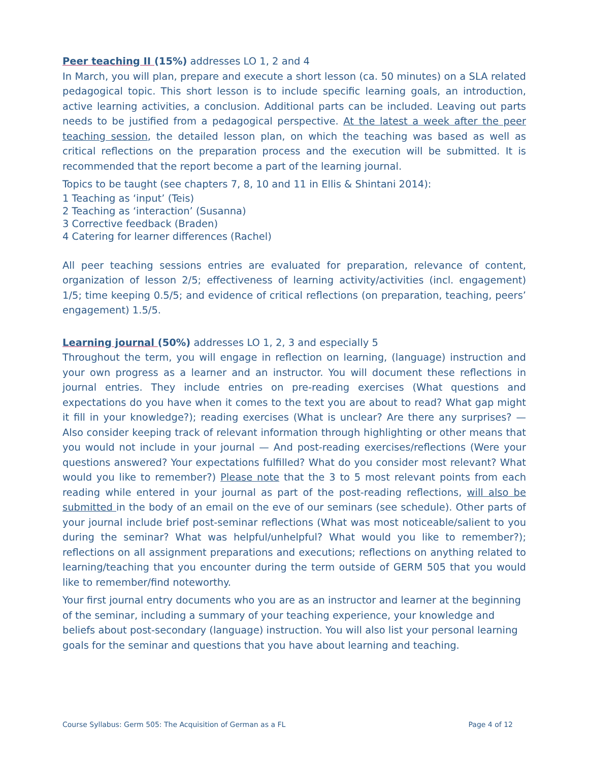Peer teaching II (15%) addresses LO 1, 2 and 4
In March, you will plan, prepare and execute a short lesson (ca. 50 minutes) on a SLA related pedagogical topic. This short lesson is to include specific learning goals, an introduction, active learning activities, a conclusion. Additional parts can be included. Leaving out parts needs to be justified from a pedagogical perspective. At the latest a week after the peer teaching session, the detailed lesson plan, on which the teaching was based as well as critical reflections on the preparation process and the execution will be submitted. It is recommended that the report become a part of the learning journal.
Topics to be taught (see chapters 7, 8, 10 and 11 in Ellis & Shintani 2014):
1 Teaching as ‘input’ (Teis)
2 Teaching as ‘interaction’ (Susanna)
3 Corrective feedback (Braden)
4 Catering for learner differences (Rachel)
All peer teaching sessions entries are evaluated for preparation, relevance of content, organization of lesson 2/5; effectiveness of learning activity/activities (incl. engagement) 1/5; time keeping 0.5/5; and evidence of critical reflections (on preparation, teaching, peers’ engagement) 1.5/5.
Learning journal (50%) addresses LO 1, 2, 3 and especially 5
Throughout the term, you will engage in reflection on learning, (language) instruction and your own progress as a learner and an instructor. You will document these reflections in journal entries. They include entries on pre-reading exercises (What questions and expectations do you have when it comes to the text you are about to read? What gap might it fill in your knowledge?); reading exercises (What is unclear? Are there any surprises? — Also consider keeping track of relevant information through highlighting or other means that you would not include in your journal — And post-reading exercises/reflections (Were your questions answered? Your expectations fulfilled? What do you consider most relevant? What would you like to remember?) Please note that the 3 to 5 most relevant points from each reading while entered in your journal as part of the post-reading reflections, will also be submitted in the body of an email on the eve of our seminars (see schedule). Other parts of your journal include brief post-seminar reflections (What was most noticeable/salient to you during the seminar? What was helpful/unhelpful? What would you like to remember?); reflections on all assignment preparations and executions; reflections on anything related to learning/teaching that you encounter during the term outside of GERM 505 that you would like to remember/find noteworthy.
Your first journal entry documents who you are as an instructor and learner at the beginning of the seminar, including a summary of your teaching experience, your knowledge and beliefs about post-secondary (language) instruction. You will also list your personal learning goals for the seminar and questions that you have about learning and teaching.
Course Syllabus: Germ 505: The Acquisition of German as a FL Page 4 of 12